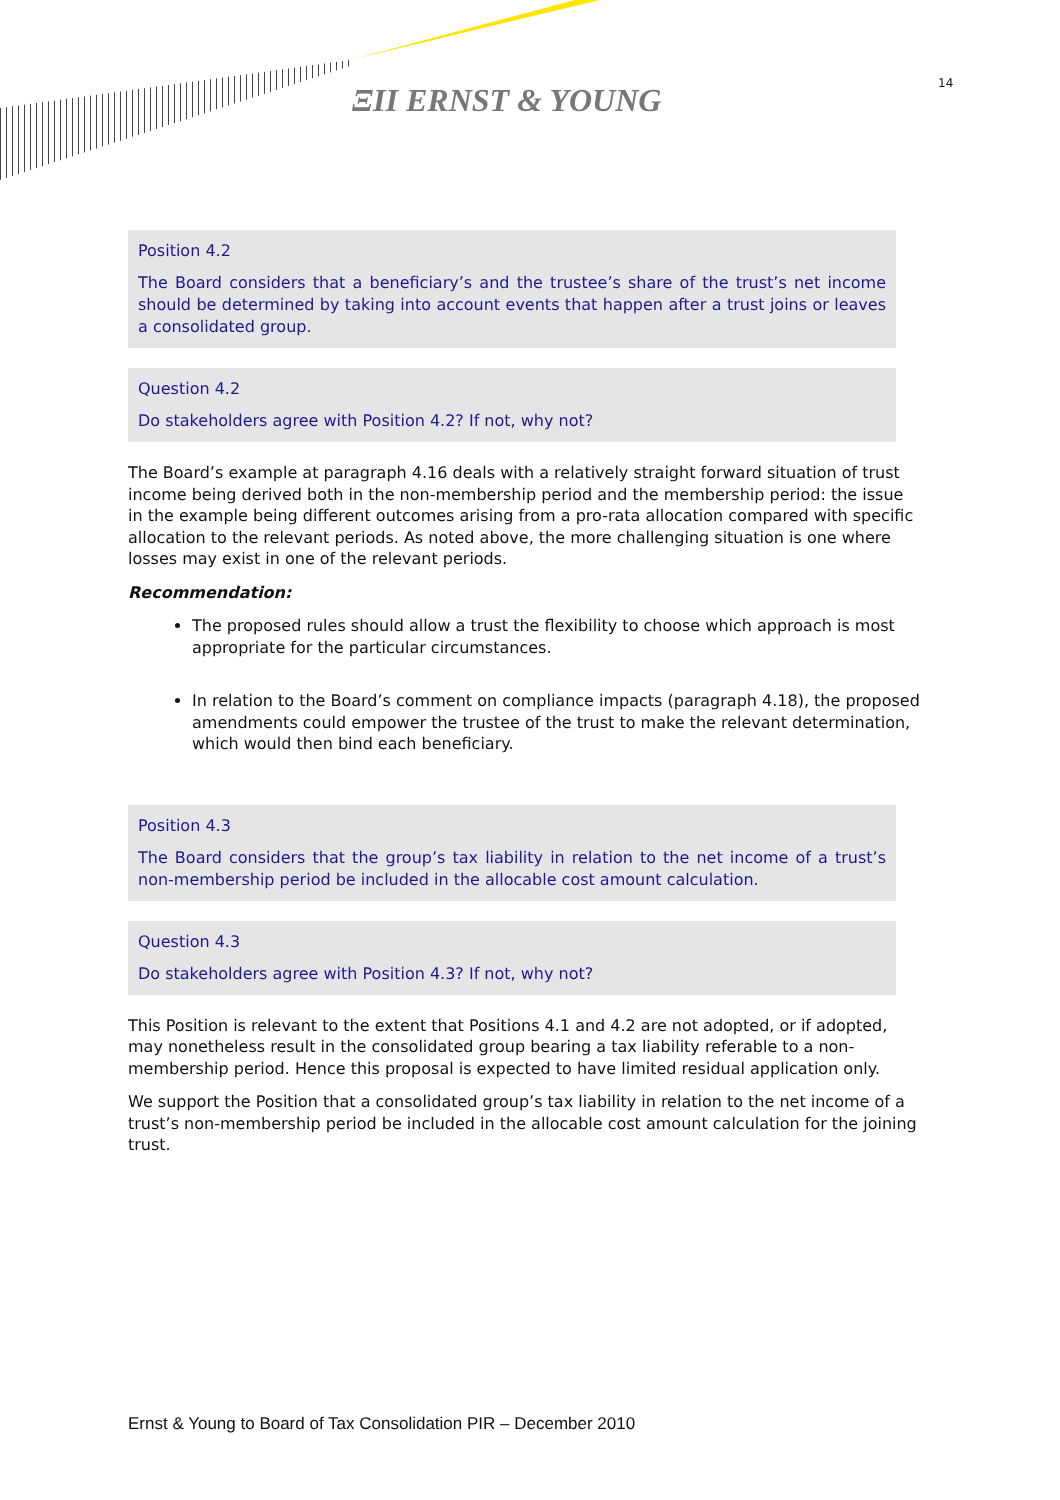ΞΙΙ ERNST & YOUNG 14
Position 4.2
The Board considers that a beneficiary’s and the trustee’s share of the trust’s net income should be determined by taking into account events that happen after a trust joins or leaves a consolidated group.
Question 4.2
Do stakeholders agree with Position 4.2? If not, why not?
The Board’s example at paragraph 4.16 deals with a relatively straight forward situation of trust income being derived both in the non-membership period and the membership period: the issue in the example being different outcomes arising from a pro-rata allocation compared with specific allocation to the relevant periods. As noted above, the more challenging situation is one where losses may exist in one of the relevant periods.
Recommendation:
The proposed rules should allow a trust the flexibility to choose which approach is most appropriate for the particular circumstances.
In relation to the Board’s comment on compliance impacts (paragraph 4.18), the proposed amendments could empower the trustee of the trust to make the relevant determination, which would then bind each beneficiary.
Position 4.3
The Board considers that the group’s tax liability in relation to the net income of a trust’s non-membership period be included in the allocable cost amount calculation.
Question 4.3
Do stakeholders agree with Position 4.3? If not, why not?
This Position is relevant to the extent that Positions 4.1 and 4.2 are not adopted, or if adopted, may nonetheless result in the consolidated group bearing a tax liability referable to a non-membership period. Hence this proposal is expected to have limited residual application only.
We support the Position that a consolidated group’s tax liability in relation to the net income of a trust’s non-membership period be included in the allocable cost amount calculation for the joining trust.
Ernst & Young to Board of Tax Consolidation PIR – December 2010